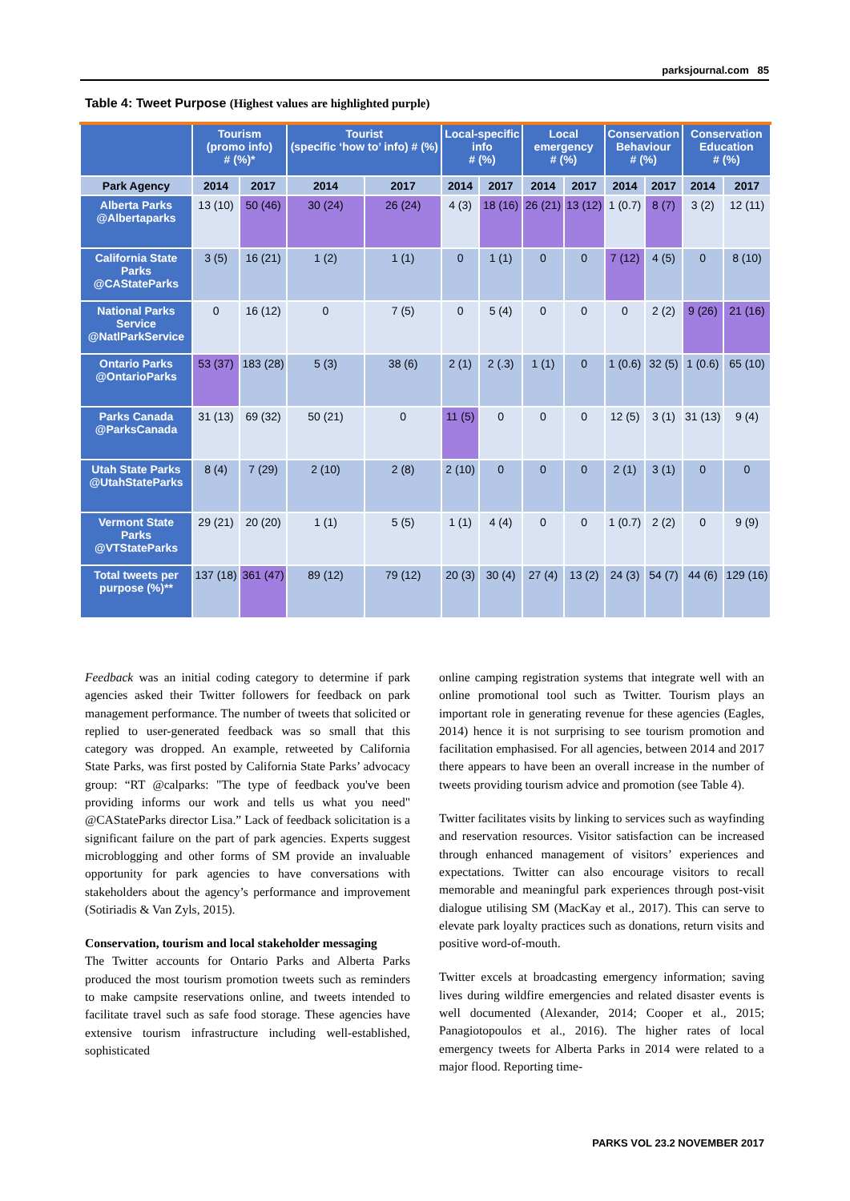parksjournal.com 85
Table 4: Tweet Purpose (Highest values are highlighted purple)
| | Tourism (promo info) # (%)* | | Tourist (specific ‘how to’ info) # (%) | | Local-specific info # (%) | | Local emergency # (%) | | Conservation Behaviour # (%) | | Conservation Education # (%) | |
| --- | --- | --- | --- | --- | --- | --- | --- | --- | --- | --- | --- | --- |
| Park Agency | 2014 | 2017 | 2014 | 2017 | 2014 | 2017 | 2014 | 2017 | 2014 | 2017 | 2014 | 2017 |
| Alberta Parks @Albertaparks | 13 (10) | 50 (46) | 30 (24) | 26 (24) | 4 (3) | 18 (16) | 26 (21) | 13 (12) | 1 (0.7) | 8 (7) | 3 (2) | 12 (11) |
| California State Parks @CAStateParks | 3 (5) | 16 (21) | 1 (2) | 1 (1) | 0 | 1 (1) | 0 | 0 | 7 (12) | 4 (5) | 0 | 8 (10) |
| National Parks Service @NatlParkService | 0 | 16 (12) | 0 | 7 (5) | 0 | 5 (4) | 0 | 0 | 0 | 2 (2) | 9 (26) | 21 (16) |
| Ontario Parks @OntarioParks | 53 (37) | 183 (28) | 5 (3) | 38 (6) | 2 (1) | 2 (.3) | 1 (1) | 0 | 1 (0.6) | 32 (5) | 1 (0.6) | 65 (10) |
| Parks Canada @ParksCanada | 31 (13) | 69 (32) | 50 (21) | 0 | 11 (5) | 0 | 0 | 0 | 12 (5) | 3 (1) | 31 (13) | 9 (4) |
| Utah State Parks @UtahStateParks | 8 (4) | 7 (29) | 2 (10) | 2 (8) | 2 (10) | 0 | 0 | 0 | 2 (1) | 3 (1) | 0 | 0 |
| Vermont State Parks @VTStateParks | 29 (21) | 20 (20) | 1 (1) | 5 (5) | 1 (1) | 4 (4) | 0 | 0 | 1 (0.7) | 2 (2) | 0 | 9 (9) |
| Total tweets per purpose (%)** | 137 (18) | 361 (47) | 89 (12) | 79 (12) | 20 (3) | 30 (4) | 27 (4) | 13 (2) | 24 (3) | 54 (7) | 44 (6) | 129 (16) |
Feedback was an initial coding category to determine if park agencies asked their Twitter followers for feedback on park management performance. The number of tweets that solicited or replied to user-generated feedback was so small that this category was dropped. An example, retweeted by California State Parks, was first posted by California State Parks’ advocacy group: “RT @calparks: "The type of feedback you've been providing informs our work and tells us what you need" @CAStateParks director Lisa.” Lack of feedback solicitation is a significant failure on the part of park agencies. Experts suggest microblogging and other forms of SM provide an invaluable opportunity for park agencies to have conversations with stakeholders about the agency’s performance and improvement (Sotiriadis & Van Zyls, 2015).
Conservation, tourism and local stakeholder messaging
The Twitter accounts for Ontario Parks and Alberta Parks produced the most tourism promotion tweets such as reminders to make campsite reservations online, and tweets intended to facilitate travel such as safe food storage. These agencies have extensive tourism infrastructure including well-established, sophisticated
online camping registration systems that integrate well with an online promotional tool such as Twitter. Tourism plays an important role in generating revenue for these agencies (Eagles, 2014) hence it is not surprising to see tourism promotion and facilitation emphasised. For all agencies, between 2014 and 2017 there appears to have been an overall increase in the number of tweets providing tourism advice and promotion (see Table 4).
Twitter facilitates visits by linking to services such as wayfinding and reservation resources. Visitor satisfaction can be increased through enhanced management of visitors’ experiences and expectations. Twitter can also encourage visitors to recall memorable and meaningful park experiences through post-visit dialogue utilising SM (MacKay et al., 2017). This can serve to elevate park loyalty practices such as donations, return visits and positive word-of-mouth.
Twitter excels at broadcasting emergency information; saving lives during wildfire emergencies and related disaster events is well documented (Alexander, 2014; Cooper et al., 2015; Panagiotopoulos et al., 2016). The higher rates of local emergency tweets for Alberta Parks in 2014 were related to a major flood. Reporting time-
PARKS VOL 23.2 NOVEMBER 2017